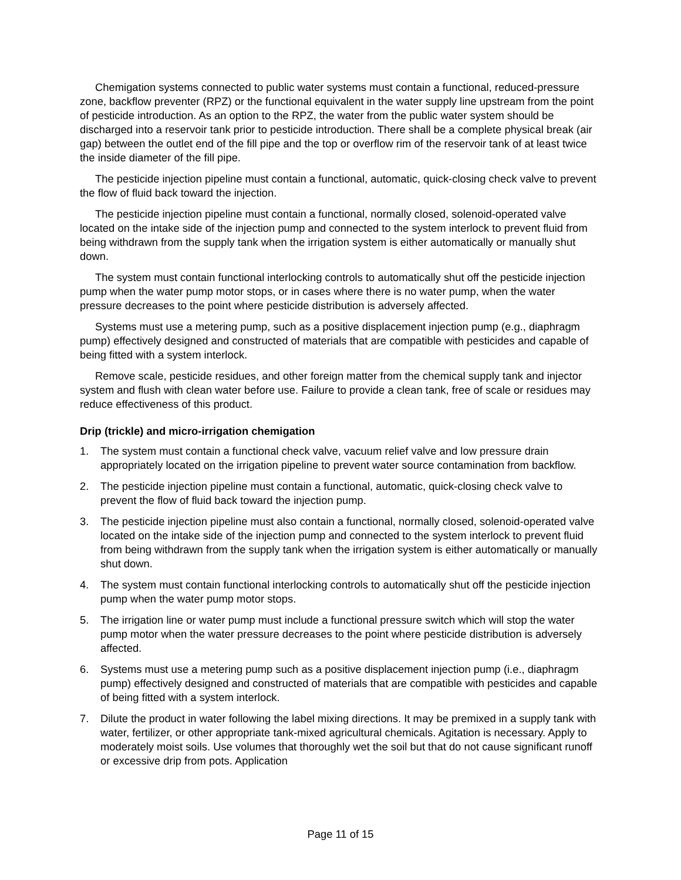Chemigation systems connected to public water systems must contain a functional, reduced-pressure zone, backflow preventer (RPZ) or the functional equivalent in the water supply line upstream from the point of pesticide introduction. As an option to the RPZ, the water from the public water system should be discharged into a reservoir tank prior to pesticide introduction. There shall be a complete physical break (air gap) between the outlet end of the fill pipe and the top or overflow rim of the reservoir tank of at least twice the inside diameter of the fill pipe.
The pesticide injection pipeline must contain a functional, automatic, quick-closing check valve to prevent the flow of fluid back toward the injection.
The pesticide injection pipeline must contain a functional, normally closed, solenoid-operated valve located on the intake side of the injection pump and connected to the system interlock to prevent fluid from being withdrawn from the supply tank when the irrigation system is either automatically or manually shut down.
The system must contain functional interlocking controls to automatically shut off the pesticide injection pump when the water pump motor stops, or in cases where there is no water pump, when the water pressure decreases to the point where pesticide distribution is adversely affected.
Systems must use a metering pump, such as a positive displacement injection pump (e.g., diaphragm pump) effectively designed and constructed of materials that are compatible with pesticides and capable of being fitted with a system interlock.
Remove scale, pesticide residues, and other foreign matter from the chemical supply tank and injector system and flush with clean water before use. Failure to provide a clean tank, free of scale or residues may reduce effectiveness of this product.
Drip (trickle) and micro-irrigation chemigation
1. The system must contain a functional check valve, vacuum relief valve and low pressure drain appropriately located on the irrigation pipeline to prevent water source contamination from backflow.
2. The pesticide injection pipeline must contain a functional, automatic, quick-closing check valve to prevent the flow of fluid back toward the injection pump.
3. The pesticide injection pipeline must also contain a functional, normally closed, solenoid-operated valve located on the intake side of the injection pump and connected to the system interlock to prevent fluid from being withdrawn from the supply tank when the irrigation system is either automatically or manually shut down.
4. The system must contain functional interlocking controls to automatically shut off the pesticide injection pump when the water pump motor stops.
5. The irrigation line or water pump must include a functional pressure switch which will stop the water pump motor when the water pressure decreases to the point where pesticide distribution is adversely affected.
6. Systems must use a metering pump such as a positive displacement injection pump (i.e., diaphragm pump) effectively designed and constructed of materials that are compatible with pesticides and capable of being fitted with a system interlock.
7. Dilute the product in water following the label mixing directions. It may be premixed in a supply tank with water, fertilizer, or other appropriate tank-mixed agricultural chemicals. Agitation is necessary. Apply to moderately moist soils. Use volumes that thoroughly wet the soil but that do not cause significant runoff or excessive drip from pots. Application
Page 11 of 15